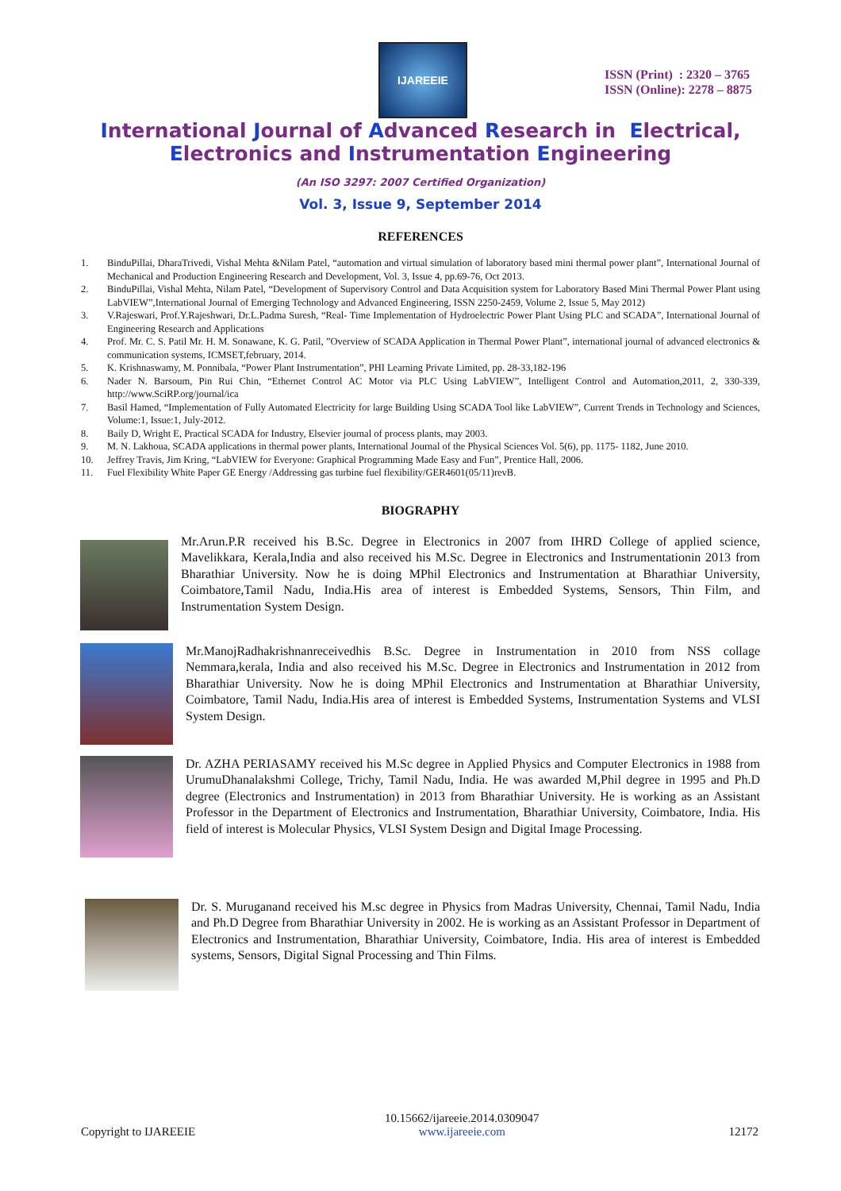IJAREEIE
ISSN (Print) : 2320 – 3765
ISSN (Online): 2278 – 8875
International Journal of Advanced Research in Electrical,
Electronics and Instrumentation Engineering
(An ISO 3297: 2007 Certified Organization)
Vol. 3, Issue 9, September 2014
REFERENCES
1. BinduPillai, DharaTrivedi, Vishal Mehta &Nilam Patel, “automation and virtual simulation of laboratory based mini thermal power plant”, International Journal of Mechanical and Production Engineering Research and Development, Vol. 3, Issue 4, pp.69-76, Oct 2013.
2. BinduPillai, Vishal Mehta, Nilam Patel, “Development of Supervisory Control and Data Acquisition system for Laboratory Based Mini Thermal Power Plant using LabVIEW”,International Journal of Emerging Technology and Advanced Engineering, ISSN 2250-2459, Volume 2, Issue 5, May 2012)
3. V.Rajeswari, Prof.Y.Rajeshwari, Dr.L.Padma Suresh, “Real- Time Implementation of Hydroelectric Power Plant Using PLC and SCADA”, International Journal of Engineering Research and Applications
4. Prof. Mr. C. S. Patil Mr. H. M. Sonawane, K. G. Patil, ”Overview of SCADA Application in Thermal Power Plant”, international journal of advanced electronics & communication systems, ICMSET,february, 2014.
5. K. Krishnaswamy, M. Ponnibala, “Power Plant Instrumentation”, PHI Learning Private Limited, pp. 28-33,182-196
6. Nader N. Barsoum, Pin Rui Chin, “Ethernet Control AC Motor via PLC Using LabVIEW”, Intelligent Control and Automation,2011, 2, 330-339, http://www.SciRP.org/journal/ica
7. Basil Hamed, “Implementation of Fully Automated Electricity for large Building Using SCADA Tool like LabVIEW”, Current Trends in Technology and Sciences, Volume:1, Issue:1, July-2012.
8. Baily D, Wright E, Practical SCADA for Industry, Elsevier journal of process plants, may 2003.
9. M. N. Lakhoua, SCADA applications in thermal power plants, International Journal of the Physical Sciences Vol. 5(6), pp. 1175- 1182, June 2010.
10. Jeffrey Travis, Jim Kring, “LabVIEW for Everyone: Graphical Programming Made Easy and Fun”, Prentice Hall, 2006.
11. Fuel Flexibility White Paper GE Energy /Addressing gas turbine fuel flexibility/GER4601(05/11)revB.
BIOGRAPHY
Mr.Arun.P.R received his B.Sc. Degree in Electronics in 2007 from IHRD College of applied science, Mavelikkara, Kerala,India and also received his M.Sc. Degree in Electronics and Instrumentationin 2013 from Bharathiar University. Now he is doing MPhil Electronics and Instrumentation at Bharathiar University, Coimbatore,Tamil Nadu, India.His area of interest is Embedded Systems, Sensors, Thin Film, and Instrumentation System Design.
Mr.ManojRadhakrishnanreceivedhis B.Sc. Degree in Instrumentation in 2010 from NSS collage Nemmara,kerala, India and also received his M.Sc. Degree in Electronics and Instrumentation in 2012 from Bharathiar University. Now he is doing MPhil Electronics and Instrumentation at Bharathiar University, Coimbatore, Tamil Nadu, India.His area of interest is Embedded Systems, Instrumentation Systems and VLSI System Design.
Dr. AZHA PERIASAMY received his M.Sc degree in Applied Physics and Computer Electronics in 1988 from UrumuDhanalakshmi College, Trichy, Tamil Nadu, India. He was awarded M,Phil degree in 1995 and Ph.D degree (Electronics and Instrumentation) in 2013 from Bharathiar University. He is working as an Assistant Professor in the Department of Electronics and Instrumentation, Bharathiar University, Coimbatore, India. His field of interest is Molecular Physics, VLSI System Design and Digital Image Processing.
Dr. S. Muruganand received his M.sc degree in Physics from Madras University, Chennai, Tamil Nadu, India and Ph.D Degree from Bharathiar University in 2002. He is working as an Assistant Professor in Department of Electronics and Instrumentation, Bharathiar University, Coimbatore, India. His area of interest is Embedded systems, Sensors, Digital Signal Processing and Thin Films.
Copyright to IJAREEIE
10.15662/ijareeie.2014.0309047
www.ijareeie.com
12172